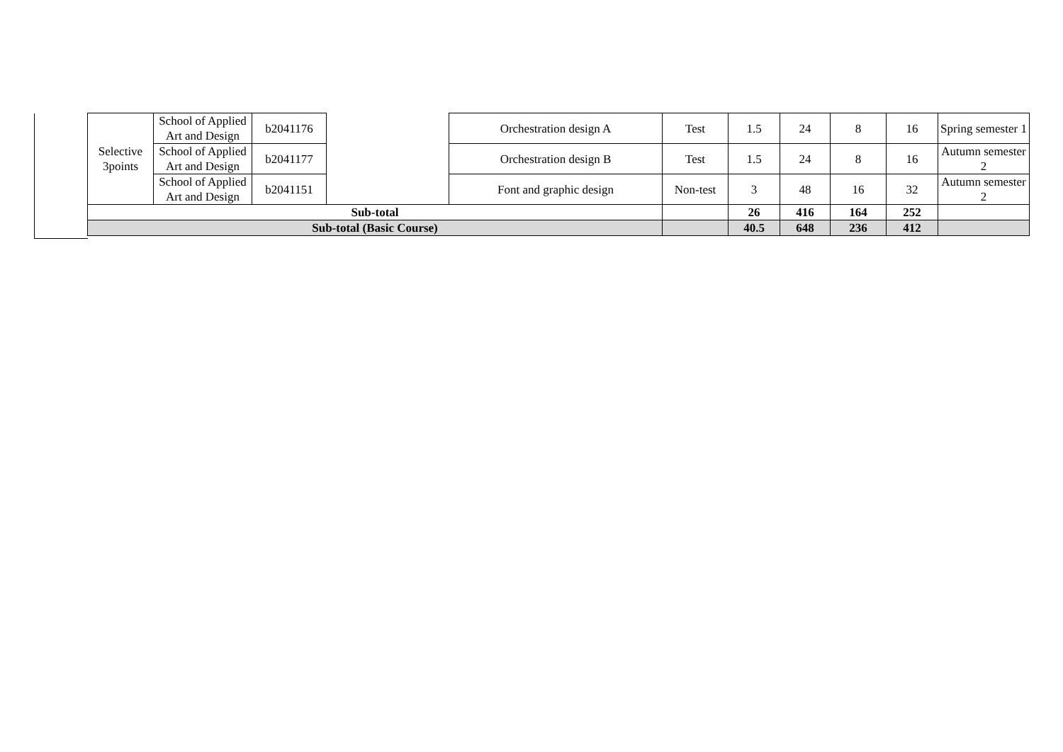| Selective 3points | School of Applied Art and Design | b2041176 | | Orchestration design A | Test | 1.5 | 24 | 8 | 16 | Spring semester 1 |
| | School of Applied Art and Design | b2041177 | | Orchestration design B | Test | 1.5 | 24 | 8 | 16 | Autumn semester 2 |
| | School of Applied Art and Design | b2041151 | | Font and graphic design | Non-test | 3 | 48 | 16 | 32 | Autumn semester 2 |
| Sub-total | | | | | | 26 | 416 | 164 | 252 | |
| Sub-total (Basic Course) | | | | | | 40.5 | 648 | 236 | 412 | |